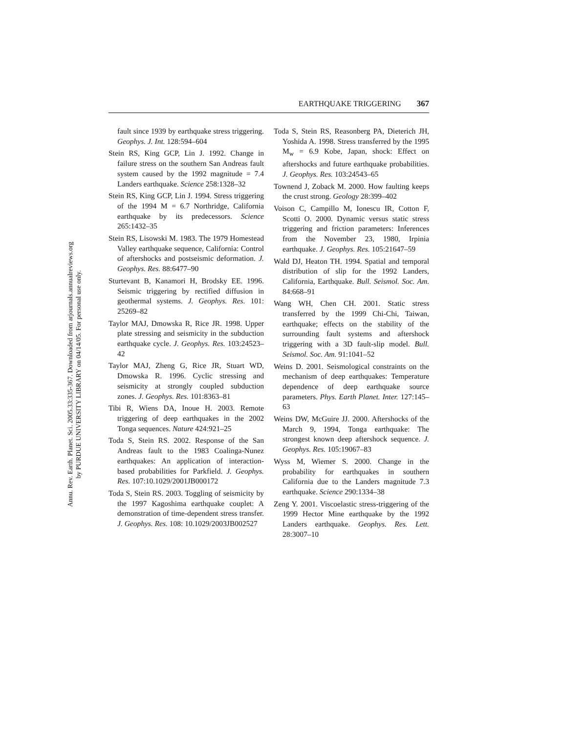Annu. Rev. Earth. Planet. Sci. 2005.33:335-367. Downloaded from arjournals.annualreviews.org
by PURDUE UNIVERSITY LIBRARY on 04/14/05. For personal use only.
EARTHQUAKE TRIGGERING 367
fault since 1939 by earthquake stress triggering. Geophys. J. Int. 128:594–604
Stein RS, King GCP, Lin J. 1992. Change in failure stress on the southern San Andreas fault system caused by the 1992 magnitude = 7.4 Landers earthquake. Science 258:1328–32
Stein RS, King GCP, Lin J. 1994. Stress triggering of the 1994 M = 6.7 Northridge, California earthquake by its predecessors. Science 265:1432–35
Stein RS, Lisowski M. 1983. The 1979 Homestead Valley earthquake sequence, California: Control of aftershocks and postseismic deformation. J. Geophys. Res. 88:6477–90
Sturtevant B, Kanamori H, Brodsky EE. 1996. Seismic triggering by rectified diffusion in geothermal systems. J. Geophys. Res. 101: 25269–82
Taylor MAJ, Dmowska R, Rice JR. 1998. Upper plate stressing and seismicity in the subduction earthquake cycle. J. Geophys. Res. 103:24523–42
Taylor MAJ, Zheng G, Rice JR, Stuart WD, Dmowska R. 1996. Cyclic stressing and seismicity at strongly coupled subduction zones. J. Geophys. Res. 101:8363–81
Tibi R, Wiens DA, Inoue H. 2003. Remote triggering of deep earthquakes in the 2002 Tonga sequences. Nature 424:921–25
Toda S, Stein RS. 2002. Response of the San Andreas fault to the 1983 Coalinga-Nunez earthquakes: An application of interaction-based probabilities for Parkfield. J. Geophys. Res. 107:10.1029/2001JB000172
Toda S, Stein RS. 2003. Toggling of seismicity by the 1997 Kagoshima earthquake couplet: A demonstration of time-dependent stress transfer. J. Geophys. Res. 108: 10.1029/2003JB002527
Toda S, Stein RS, Reasonberg PA, Dieterich JH, Yoshida A. 1998. Stress transferred by the 1995 M<sub>w</sub> = 6.9 Kobe, Japan, shock: Effect on aftershocks and future earthquake probabilities. J. Geophys. Res. 103:24543–65
Townend J, Zoback M. 2000. How faulting keeps the crust strong. Geology 28:399–402
Voison C, Campillo M, Ionescu IR, Cotton F, Scotti O. 2000. Dynamic versus static stress triggering and friction parameters: Inferences from the November 23, 1980, Irpinia earthquake. J. Geophys. Res. 105:21647–59
Wald DJ, Heaton TH. 1994. Spatial and temporal distribution of slip for the 1992 Landers, California, Earthquake. Bull. Seismol. Soc. Am. 84:668–91
Wang WH, Chen CH. 2001. Static stress transferred by the 1999 Chi-Chi, Taiwan, earthquake; effects on the stability of the surrounding fault systems and aftershock triggering with a 3D fault-slip model. Bull. Seismol. Soc. Am. 91:1041–52
Weins D. 2001. Seismological constraints on the mechanism of deep earthquakes: Temperature dependence of deep earthquake source parameters. Phys. Earth Planet. Inter. 127:145–63
Weins DW, McGuire JJ. 2000. Aftershocks of the March 9, 1994, Tonga earthquake: The strongest known deep aftershock sequence. J. Geophys. Res. 105:19067–83
Wyss M, Wiemer S. 2000. Change in the probability for earthquakes in southern California due to the Landers magnitude 7.3 earthquake. Science 290:1334–38
Zeng Y. 2001. Viscoelastic stress-triggering of the 1999 Hector Mine earthquake by the 1992 Landers earthquake. Geophys. Res. Lett. 28:3007–10